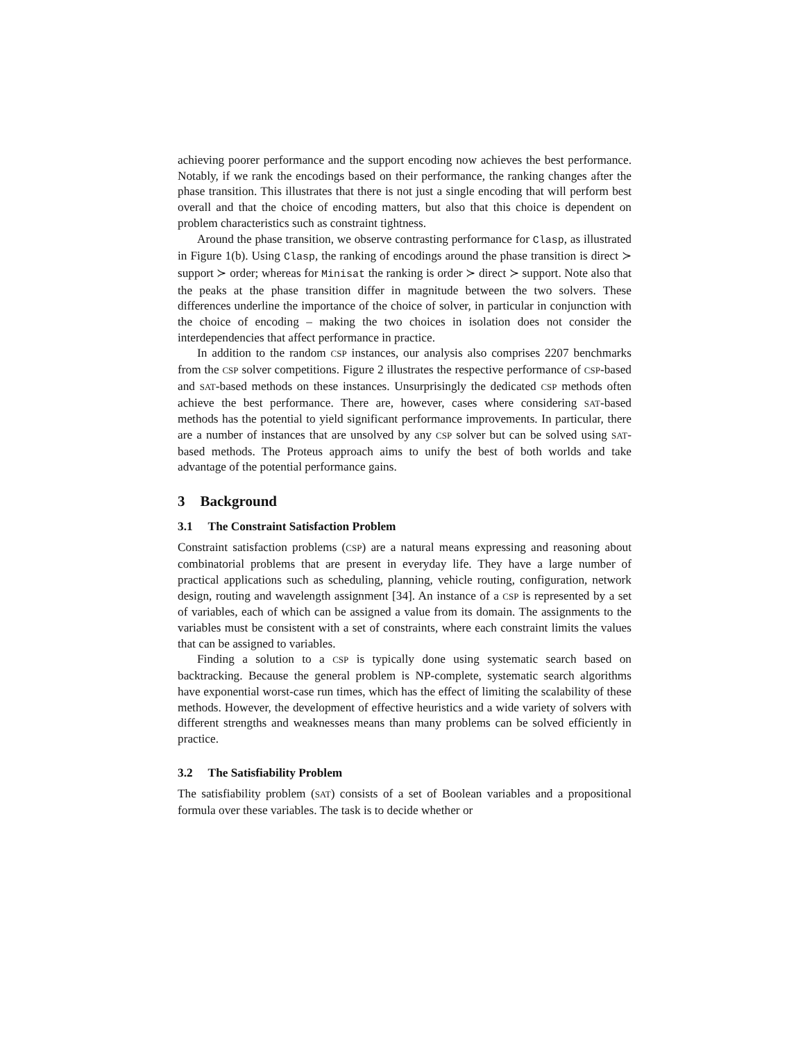achieving poorer performance and the support encoding now achieves the best performance. Notably, if we rank the encodings based on their performance, the ranking changes after the phase transition. This illustrates that there is not just a single encoding that will perform best overall and that the choice of encoding matters, but also that this choice is dependent on problem characteristics such as constraint tightness.
Around the phase transition, we observe contrasting performance for Clasp, as illustrated in Figure 1(b). Using Clasp, the ranking of encodings around the phase transition is direct ≻ support ≻ order; whereas for Minisat the ranking is order ≻ direct ≻ support. Note also that the peaks at the phase transition differ in magnitude between the two solvers. These differences underline the importance of the choice of solver, in particular in conjunction with the choice of encoding – making the two choices in isolation does not consider the interdependencies that affect performance in practice.
In addition to the random CSP instances, our analysis also comprises 2207 benchmarks from the CSP solver competitions. Figure 2 illustrates the respective performance of CSP-based and SAT-based methods on these instances. Unsurprisingly the dedicated CSP methods often achieve the best performance. There are, however, cases where considering SAT-based methods has the potential to yield significant performance improvements. In particular, there are a number of instances that are unsolved by any CSP solver but can be solved using SAT-based methods. The Proteus approach aims to unify the best of both worlds and take advantage of the potential performance gains.
3 Background
3.1 The Constraint Satisfaction Problem
Constraint satisfaction problems (CSP) are a natural means expressing and reasoning about combinatorial problems that are present in everyday life. They have a large number of practical applications such as scheduling, planning, vehicle routing, configuration, network design, routing and wavelength assignment [34]. An instance of a CSP is represented by a set of variables, each of which can be assigned a value from its domain. The assignments to the variables must be consistent with a set of constraints, where each constraint limits the values that can be assigned to variables.
Finding a solution to a CSP is typically done using systematic search based on backtracking. Because the general problem is NP-complete, systematic search algorithms have exponential worst-case run times, which has the effect of limiting the scalability of these methods. However, the development of effective heuristics and a wide variety of solvers with different strengths and weaknesses means than many problems can be solved efficiently in practice.
3.2 The Satisfiability Problem
The satisfiability problem (SAT) consists of a set of Boolean variables and a propositional formula over these variables. The task is to decide whether or